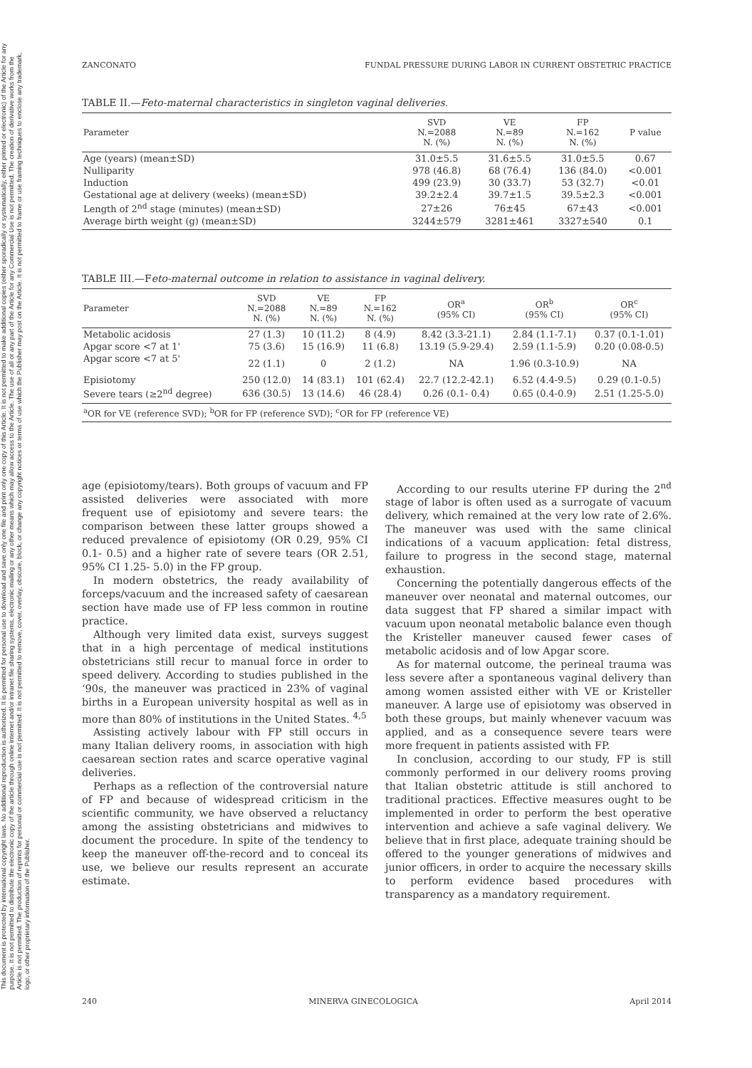This document is protected by international copyright laws. No additional reproduction is authorized. It is permitted for personal use to download and save only one file and print only one copy of this Article. It is not permitted to make additional copies (either sporadically or systematically, either printed or electronic) of the Article for any purpose. It is not permitted to distribute the electronic copy of the article through online internet and/or intranet file sharing systems, electronic mailing or any other means which may allow access to the Article. The use of all or any part of the Article for any Commercial Use is not permitted. The creation of derivative works from the Article is not permitted. The production of reprints for personal or commercial use is not permitted. It is not permitted to remove, cover, overlay, obscure, block, or change any copyright notices or terms of use which the Publisher may post on the Article. It is not permitted to frame or use framing techniques to enclose any trademark, logo, or other proprietary information of the Publisher.
ZANCONATO FUNDAL PRESSURE DURING LABOR IN CURRENT OBSTETRIC PRACTICE
TABLE II.—Feto-maternal characteristics in singleton vaginal deliveries.
| Parameter | SVD N.=2088 N. (%) | VE N.=89 N. (%) | FP N.=162 N. (%) | P value |
| --- | --- | --- | --- | --- |
| Age (years) (mean±SD) | 31.0±5.5 | 31.6±5.5 | 31.0±5.5 | 0.67 |
| Nulliparity | 978 (46.8) | 68 (76.4) | 136 (84.0) | <0.001 |
| Induction | 499 (23.9) | 30 (33.7) | 53 (32.7) | <0.01 |
| Gestational age at delivery (weeks) (mean±SD) | 39.2±2.4 | 39.7±1.5 | 39.5±2.3 | <0.001 |
| Length of 2<sup>nd</sup> stage (minutes) (mean±SD) | 27±26 | 76±45 | 67±43 | <0.001 |
| Average birth weight (g) (mean±SD) | 3244±579 | 3281±461 | 3327±540 | 0.1 |
TABLE III.—Feto-maternal outcome in relation to assistance in vaginal delivery.
| Parameter | SVD N.=2088 N. (%) | VE N.=89 N. (%) | FP N.=162 N. (%) | OR<sup>a</sup> (95% CI) | OR<sup>b</sup> (95% CI) | OR<sup>c</sup> (95% CI) |
| --- | --- | --- | --- | --- | --- | --- |
| Metabolic acidosis | 27 (1.3) | 10 (11.2) | 8 (4.9) | 8.42 (3.3-21.1) | 2.84 (1.1-7.1) | 0.37 (0.1-1.01) |
| Apgar score <7 at 1' | 75 (3.6) | 15 (16.9) | 11 (6.8) | 13.19 (5.9-29.4) | 2.59 (1.1-5.9) | 0.20 (0.08-0.5) |
| Apgar score <7 at 5' | 22 (1.1) | 0 | 2 (1.2) | NA | 1.96 (0.3-10.9) | NA |
| Episiotomy | 250 (12.0) | 14 (83.1) | 101 (62.4) | 22.7 (12.2-42.1) | 6.52 (4.4-9.5) | 0.29 (0.1-0.5) |
| Severe tears (≥2<sup>nd</sup> degree) | 636 (30.5) | 13 (14.6) | 46 (28.4) | 0.26 (0.1- 0.4) | 0.65 (0.4-0.9) | 2.51 (1.25-5.0) |
| <sup>a</sup> OR for VE (reference SVD); <sup>b</sup>OR for FP (reference SVD); <sup>c</sup>OR for FP (reference VE) | | | | | | |
age (episiotomy/tears). Both groups of vacuum and FP assisted deliveries were associated with more frequent use of episiotomy and severe tears: the comparison between these latter groups showed a reduced prevalence of episiotomy (OR 0.29, 95% CI 0.1- 0.5) and a higher rate of severe tears (OR 2.51, 95% CI 1.25- 5.0) in the FP group.
In modern obstetrics, the ready availability of forceps/vacuum and the increased safety of caesarean section have made use of FP less common in routine practice.
Although very limited data exist, surveys suggest that in a high percentage of medical institutions obstetricians still recur to manual force in order to speed delivery. According to studies published in the ‘90s, the maneuver was practiced in 23% of vaginal births in a European university hospital as well as in more than 80% of institutions in the United States. <sup>4,5</sup>
Assisting actively labour with FP still occurs in many Italian delivery rooms, in association with high caesarean section rates and scarce operative vaginal deliveries.
Perhaps as a reflection of the controversial nature of FP and because of widespread criticism in the scientific community, we have observed a reluctancy among the assisting obstetricians and midwives to document the procedure. In spite of the tendency to keep the maneuver off-the-record and to conceal its use, we believe our results represent an accurate estimate.
According to our results uterine FP during the 2<sup>nd</sup> stage of labor is often used as a surrogate of vacuum delivery, which remained at the very low rate of 2.6%. The maneuver was used with the same clinical indications of a vacuum application: fetal distress, failure to progress in the second stage, maternal exhaustion.
Concerning the potentially dangerous effects of the maneuver over neonatal and maternal outcomes, our data suggest that FP shared a similar impact with vacuum upon neonatal metabolic balance even though the Kristeller maneuver caused fewer cases of metabolic acidosis and of low Apgar score.
As for maternal outcome, the perineal trauma was less severe after a spontaneous vaginal delivery than among women assisted either with VE or Kristeller maneuver. A large use of episiotomy was observed in both these groups, but mainly whenever vacuum was applied, and as a consequence severe tears were more frequent in patients assisted with FP.
In conclusion, according to our study, FP is still commonly performed in our delivery rooms proving that Italian obstetric attitude is still anchored to traditional practices. Effective measures ought to be implemented in order to perform the best operative intervention and achieve a safe vaginal delivery. We believe that in first place, adequate training should be offered to the younger generations of midwives and junior officers, in order to acquire the necessary skills to perform evidence based procedures with transparency as a mandatory requirement.
240 MINERVA GINECOLOGICA April 2014